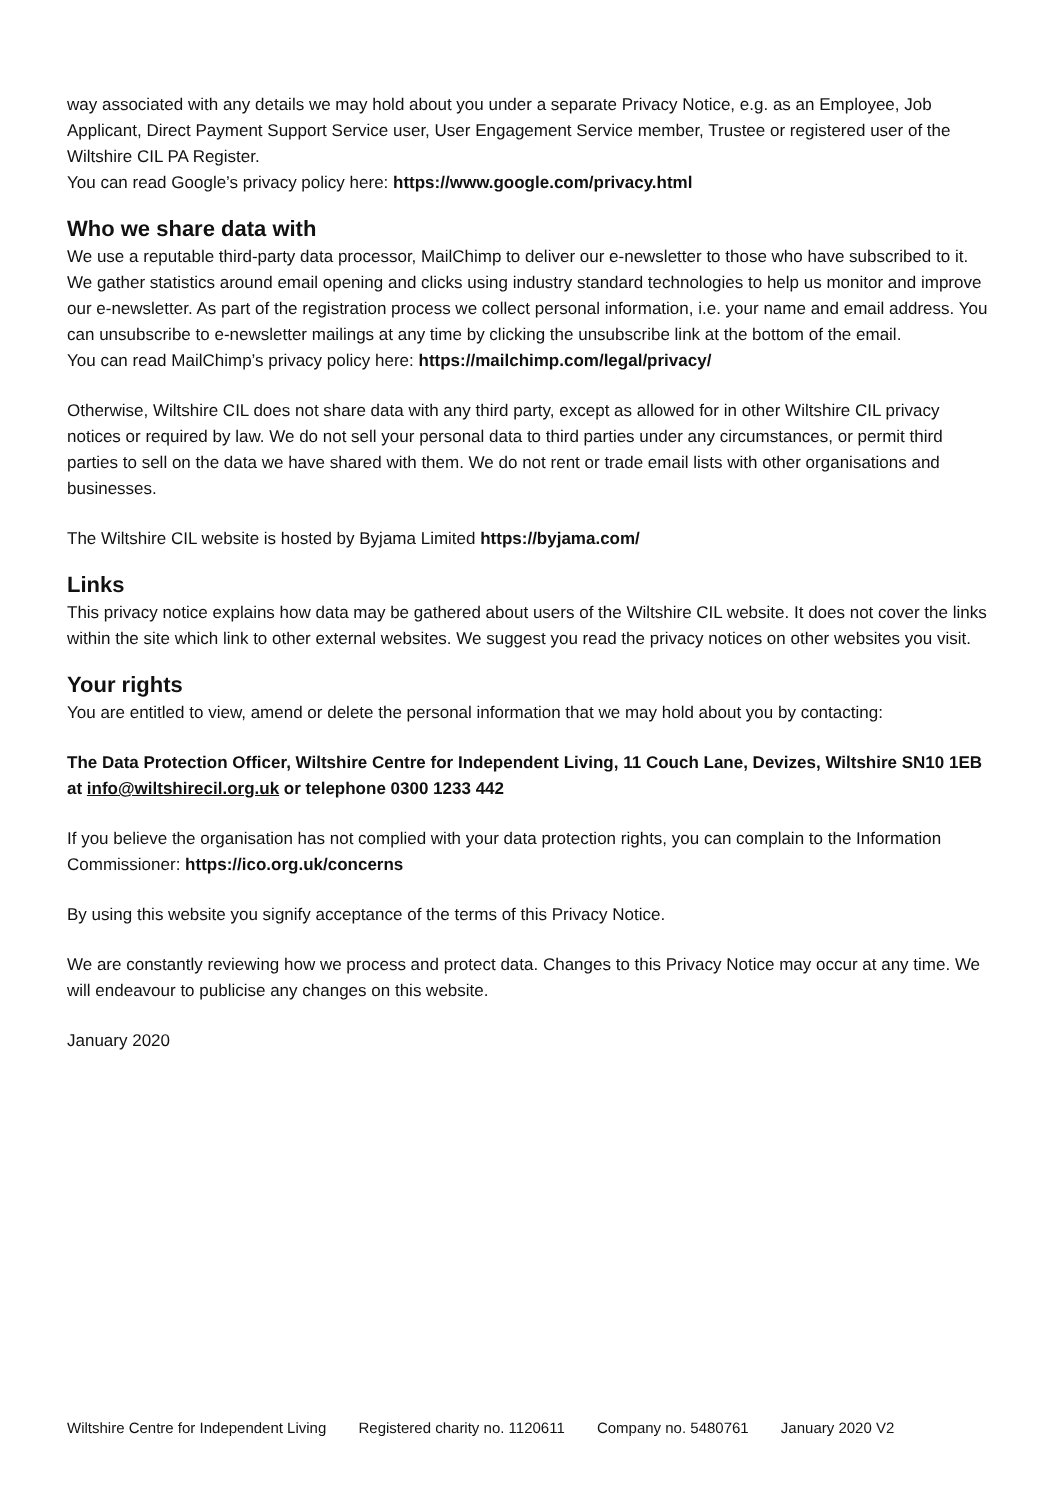way associated with any details we may hold about you under a separate Privacy Notice, e.g. as an Employee, Job Applicant, Direct Payment Support Service user, User Engagement Service member, Trustee or registered user of the Wiltshire CIL PA Register.
You can read Google’s privacy policy here: https://www.google.com/privacy.html
Who we share data with
We use a reputable third-party data processor, MailChimp to deliver our e-newsletter to those who have subscribed to it. We gather statistics around email opening and clicks using industry standard technologies to help us monitor and improve our e-newsletter. As part of the registration process we collect personal information, i.e. your name and email address. You can unsubscribe to e-newsletter mailings at any time by clicking the unsubscribe link at the bottom of the email.
You can read MailChimp’s privacy policy here: https://mailchimp.com/legal/privacy/
Otherwise, Wiltshire CIL does not share data with any third party, except as allowed for in other Wiltshire CIL privacy notices or required by law. We do not sell your personal data to third parties under any circumstances, or permit third parties to sell on the data we have shared with them. We do not rent or trade email lists with other organisations and businesses.
The Wiltshire CIL website is hosted by Byjama Limited https://byjama.com/
Links
This privacy notice explains how data may be gathered about users of the Wiltshire CIL website. It does not cover the links within the site which link to other external websites. We suggest you read the privacy notices on other websites you visit.
Your rights
You are entitled to view, amend or delete the personal information that we may hold about you by contacting:
The Data Protection Officer, Wiltshire Centre for Independent Living, 11 Couch Lane, Devizes, Wiltshire SN10 1EB at info@wiltshirecil.org.uk or telephone 0300 1233 442
If you believe the organisation has not complied with your data protection rights, you can complain to the Information Commissioner: https://ico.org.uk/concerns
By using this website you signify acceptance of the terms of this Privacy Notice.
We are constantly reviewing how we process and protect data. Changes to this Privacy Notice may occur at any time. We will endeavour to publicise any changes on this website.
January 2020
Wiltshire Centre for Independent Living Registered charity no. 1120611 Company no. 5480761 January 2020 V2